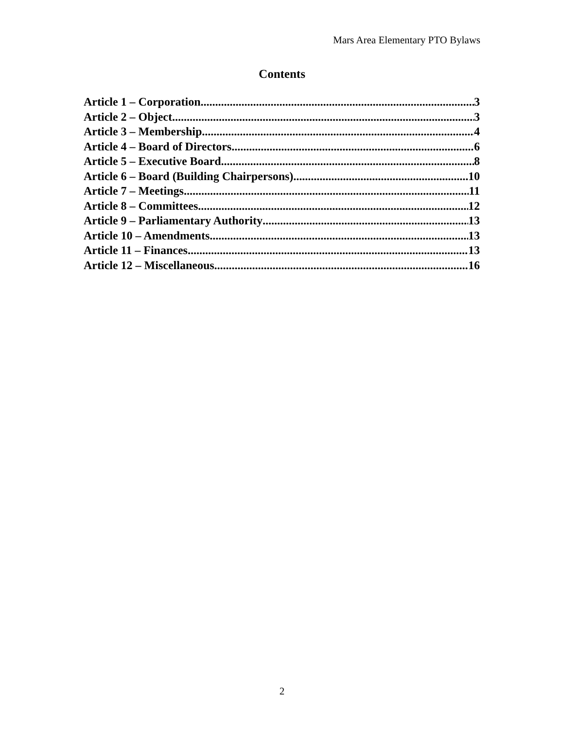Mars Area Elementary PTO Bylaws
Contents
Article 1 – Corporation 3
Article 2 – Object 3
Article 3 – Membership 4
Article 4 – Board of Directors 6
Article 5 – Executive Board 8
Article 6 – Board (Building Chairpersons) 10
Article 7 – Meetings 11
Article 8 – Committees 12
Article 9 – Parliamentary Authority 13
Article 10 – Amendments 13
Article 11 – Finances 13
Article 12 – Miscellaneous 16
2